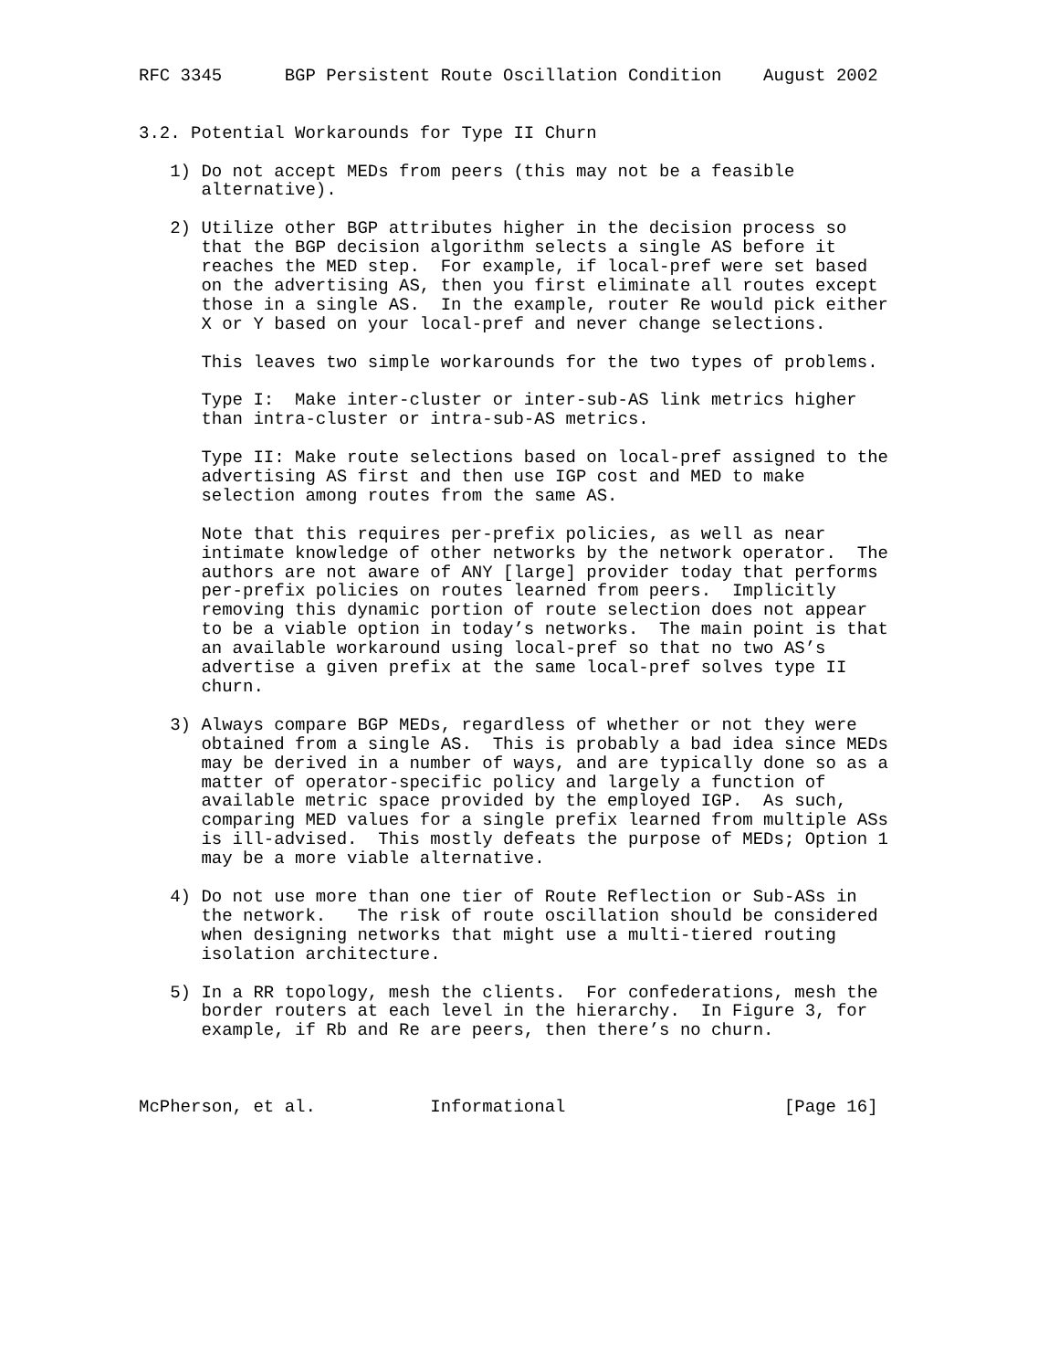RFC 3345      BGP Persistent Route Oscillation Condition    August 2002


3.2. Potential Workarounds for Type II Churn

   1) Do not accept MEDs from peers (this may not be a feasible
      alternative).

   2) Utilize other BGP attributes higher in the decision process so
      that the BGP decision algorithm selects a single AS before it
      reaches the MED step.  For example, if local-pref were set based
      on the advertising AS, then you first eliminate all routes except
      those in a single AS.  In the example, router Re would pick either
      X or Y based on your local-pref and never change selections.

      This leaves two simple workarounds for the two types of problems.

      Type I:  Make inter-cluster or inter-sub-AS link metrics higher
      than intra-cluster or intra-sub-AS metrics.

      Type II: Make route selections based on local-pref assigned to the
      advertising AS first and then use IGP cost and MED to make
      selection among routes from the same AS.

      Note that this requires per-prefix policies, as well as near
      intimate knowledge of other networks by the network operator.  The
      authors are not aware of ANY [large] provider today that performs
      per-prefix policies on routes learned from peers.  Implicitly
      removing this dynamic portion of route selection does not appear
      to be a viable option in today’s networks.  The main point is that
      an available workaround using local-pref so that no two AS’s
      advertise a given prefix at the same local-pref solves type II
      churn.

   3) Always compare BGP MEDs, regardless of whether or not they were
      obtained from a single AS.  This is probably a bad idea since MEDs
      may be derived in a number of ways, and are typically done so as a
      matter of operator-specific policy and largely a function of
      available metric space provided by the employed IGP.  As such,
      comparing MED values for a single prefix learned from multiple ASs
      is ill-advised.  This mostly defeats the purpose of MEDs; Option 1
      may be a more viable alternative.

   4) Do not use more than one tier of Route Reflection or Sub-ASs in
      the network.   The risk of route oscillation should be considered
      when designing networks that might use a multi-tiered routing
      isolation architecture.

   5) In a RR topology, mesh the clients.  For confederations, mesh the
      border routers at each level in the hierarchy.  In Figure 3, for
      example, if Rb and Re are peers, then there’s no churn.



McPherson, et al.           Informational                     [Page 16]